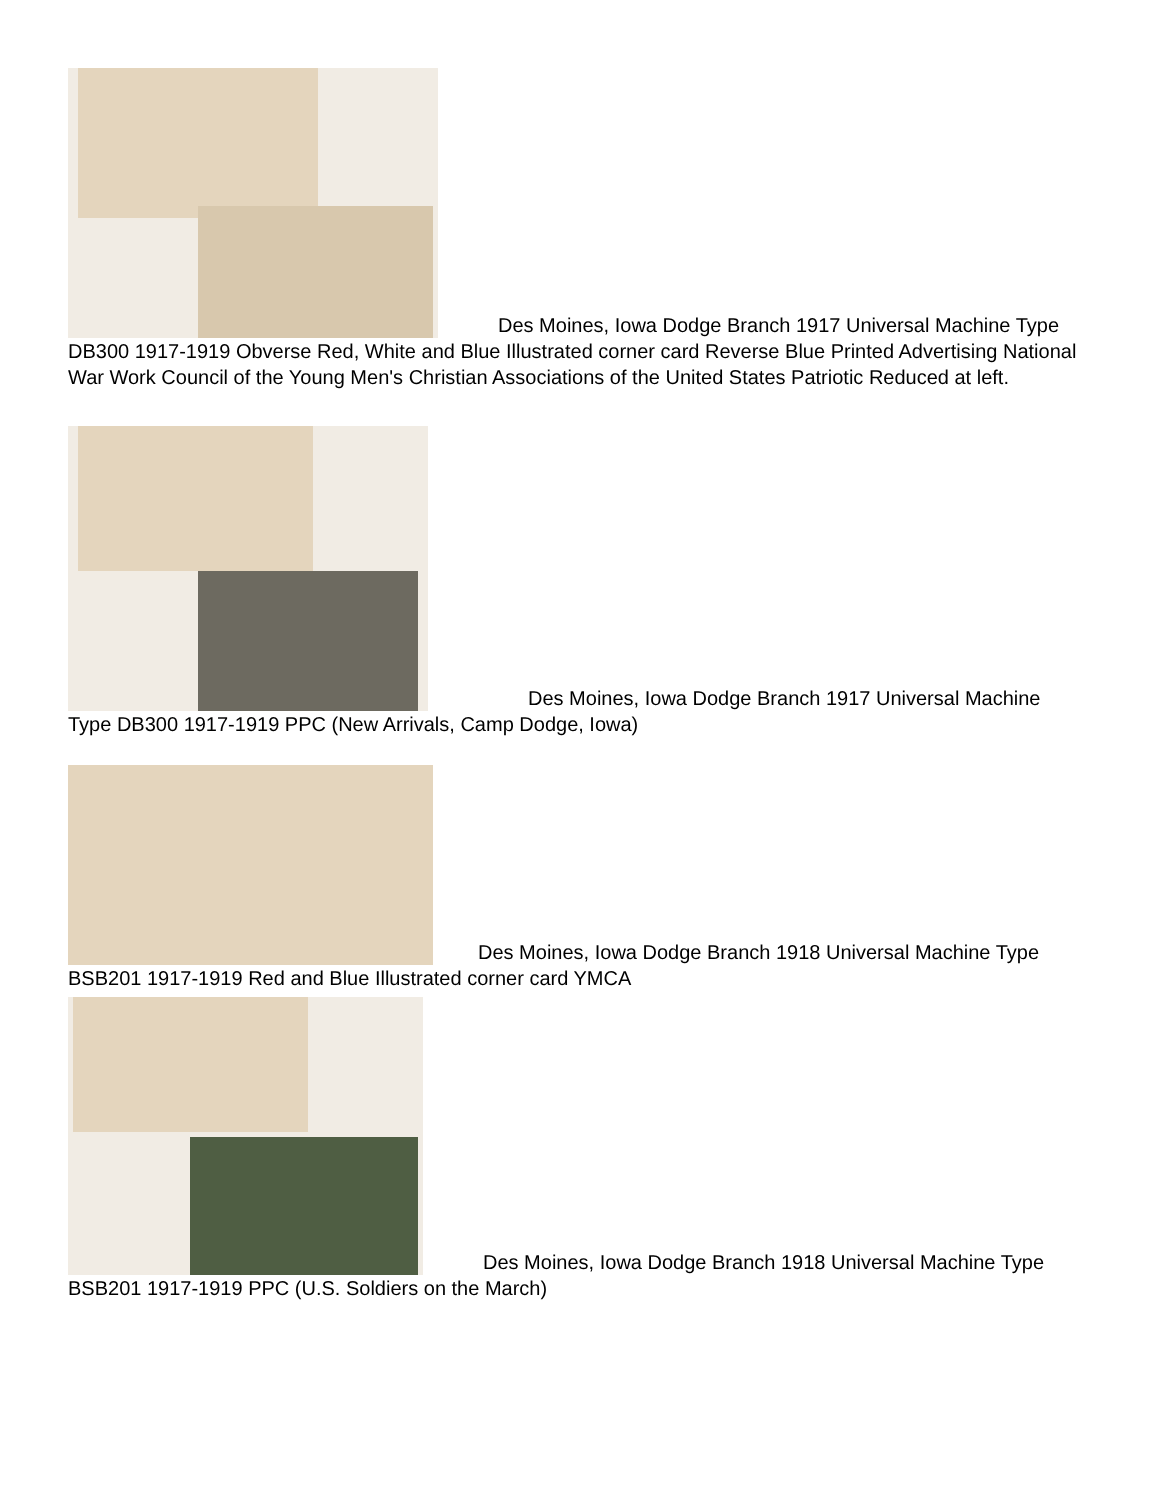Des Moines, Iowa Dodge Branch 1917 Universal Machine Type DB300 1917-1919 Obverse Red, White and Blue Illustrated corner card Reverse Blue Printed Advertising National War Work Council of the Young Men's Christian Associations of the United States Patriotic Reduced at left.
Des Moines, Iowa Dodge Branch 1917 Universal Machine Type DB300 1917-1919 PPC (New Arrivals, Camp Dodge, Iowa)
Des Moines, Iowa Dodge Branch 1918 Universal Machine Type BSB201 1917-1919 Red and Blue Illustrated corner card YMCA
Des Moines, Iowa Dodge Branch 1918 Universal Machine Type BSB201 1917-1919 PPC (U.S. Soldiers on the March)